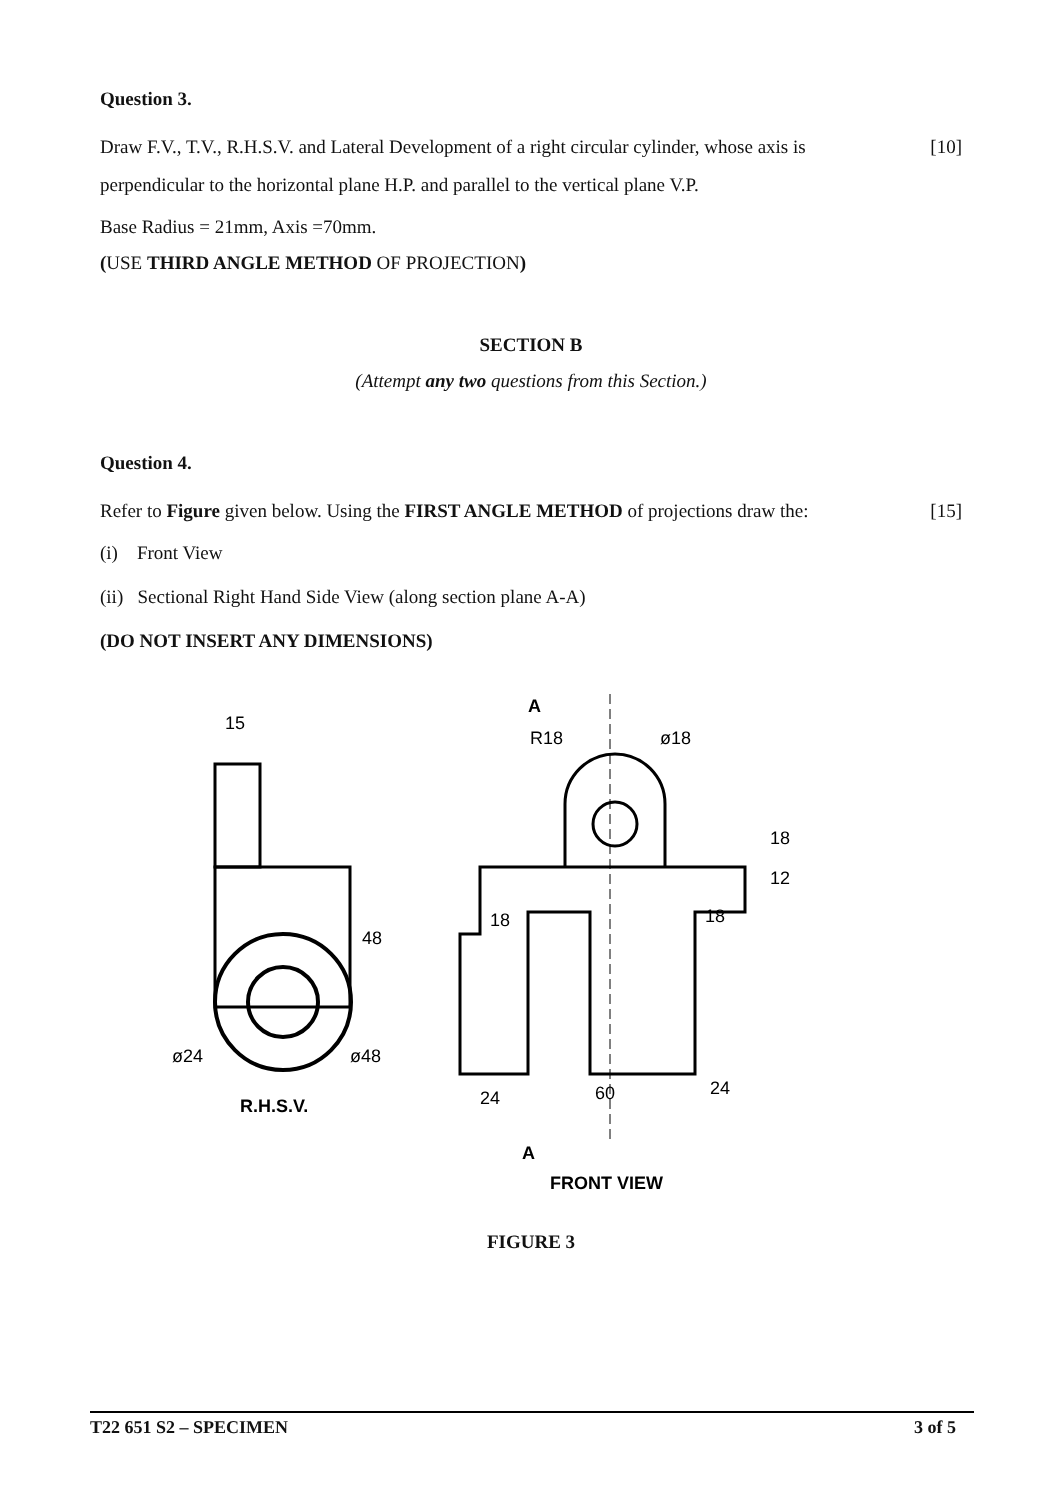Question 3.
Draw F.V., T.V., R.H.S.V. and Lateral Development of a right circular cylinder, whose axis is perpendicular to the horizontal plane H.P. and parallel to the vertical plane V.P.
[10]
Base Radius = 21mm, Axis =70mm.
(USE THIRD ANGLE METHOD OF PROJECTION)
SECTION B
(Attempt any two questions from this Section.)
Question 4.
Refer to Figure given below. Using the FIRST ANGLE METHOD of projections draw the:
[15]
(i) Front View
(ii) Sectional Right Hand Side View (along section plane A-A)
(DO NOT INSERT ANY DIMENSIONS)
15
48
ø24
ø48
R.H.S.V.
A
R18
ø18
18
12
18
18
24
60
24
A
FRONT VIEW
FIGURE 3
T22 651 S2 – SPECIMEN 3 of 5